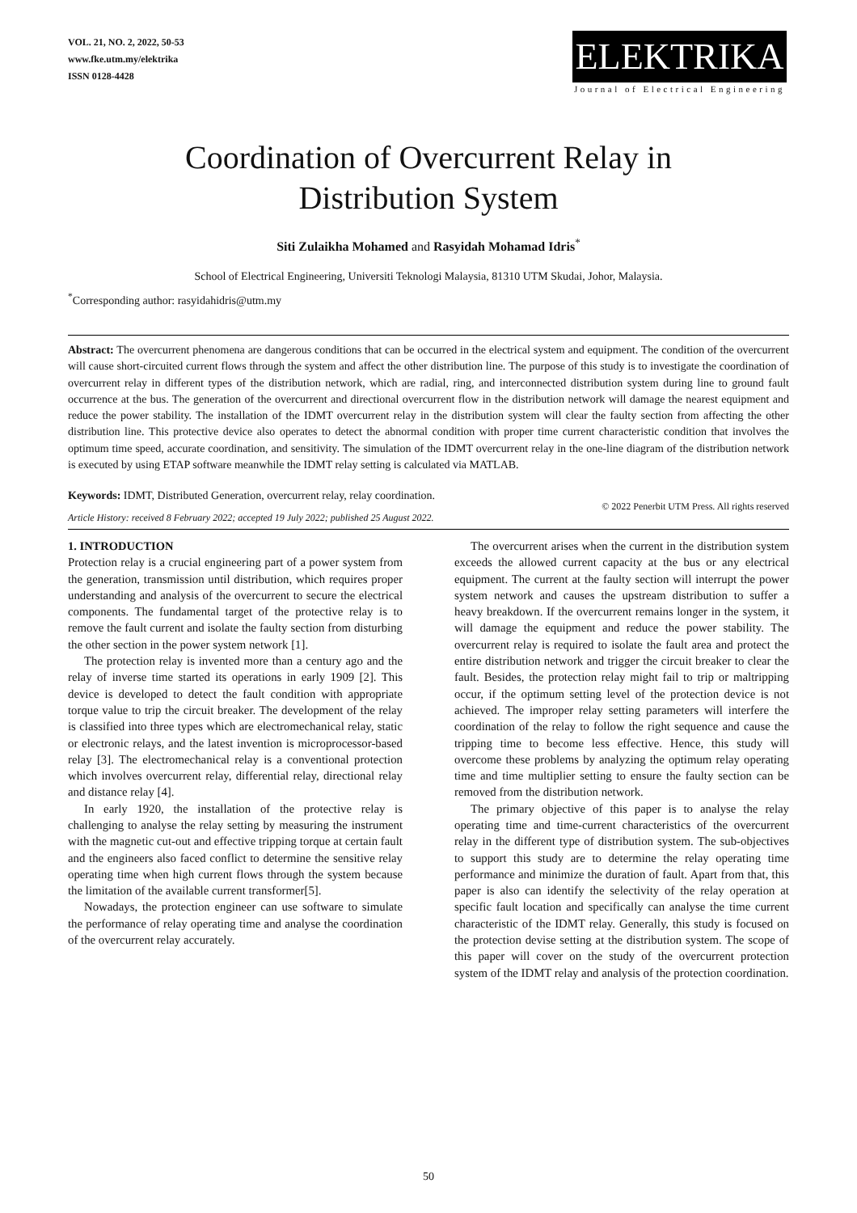VOL. 21, NO. 2, 2022, 50-53
www.fke.utm.my/elektrika
ISSN 0128-4428
ELEKTRIKA
Journal of Electrical Engineering
Coordination of Overcurrent Relay in
Distribution System
Siti Zulaikha Mohamed and Rasyidah Mohamad Idris<sup>*</sup>
School of Electrical Engineering, Universiti Teknologi Malaysia, 81310 UTM Skudai, Johor, Malaysia.
<sup>*</sup> Corresponding author: rasyidahidris@utm.my
Abstract: The overcurrent phenomena are dangerous conditions that can be occurred in the electrical system and equipment. The condition of the overcurrent will cause short-circuited current flows through the system and affect the other distribution line. The purpose of this study is to investigate the coordination of overcurrent relay in different types of the distribution network, which are radial, ring, and interconnected distribution system during line to ground fault occurrence at the bus. The generation of the overcurrent and directional overcurrent flow in the distribution network will damage the nearest equipment and reduce the power stability. The installation of the IDMT overcurrent relay in the distribution system will clear the faulty section from affecting the other distribution line. This protective device also operates to detect the abnormal condition with proper time current characteristic condition that involves the optimum time speed, accurate coordination, and sensitivity. The simulation of the IDMT overcurrent relay in the one-line diagram of the distribution network is executed by using ETAP software meanwhile the IDMT relay setting is calculated via MATLAB.
Keywords: IDMT, Distributed Generation, overcurrent relay, relay coordination.
Article History: received 8 February 2022; accepted 19 July 2022; published 25 August 2022. © 2022 Penerbit UTM Press. All rights reserved
1. INTRODUCTION
Protection relay is a crucial engineering part of a power system from the generation, transmission until distribution, which requires proper understanding and analysis of the overcurrent to secure the electrical components. The fundamental target of the protective relay is to remove the fault current and isolate the faulty section from disturbing the other section in the power system network [1].
The protection relay is invented more than a century ago and the relay of inverse time started its operations in early 1909 [2]. This device is developed to detect the fault condition with appropriate torque value to trip the circuit breaker. The development of the relay is classified into three types which are electromechanical relay, static or electronic relays, and the latest invention is microprocessor-based relay [3]. The electromechanical relay is a conventional protection which involves overcurrent relay, differential relay, directional relay and distance relay [4].
In early 1920, the installation of the protective relay is challenging to analyse the relay setting by measuring the instrument with the magnetic cut-out and effective tripping torque at certain fault and the engineers also faced conflict to determine the sensitive relay operating time when high current flows through the system because the limitation of the available current transformer[5].
Nowadays, the protection engineer can use software to simulate the performance of relay operating time and analyse the coordination of the overcurrent relay accurately.
The overcurrent arises when the current in the distribution system exceeds the allowed current capacity at the bus or any electrical equipment. The current at the faulty section will interrupt the power system network and causes the upstream distribution to suffer a heavy breakdown. If the overcurrent remains longer in the system, it will damage the equipment and reduce the power stability. The overcurrent relay is required to isolate the fault area and protect the entire distribution network and trigger the circuit breaker to clear the fault. Besides, the protection relay might fail to trip or maltripping occur, if the optimum setting level of the protection device is not achieved. The improper relay setting parameters will interfere the coordination of the relay to follow the right sequence and cause the tripping time to become less effective. Hence, this study will overcome these problems by analyzing the optimum relay operating time and time multiplier setting to ensure the faulty section can be removed from the distribution network.
The primary objective of this paper is to analyse the relay operating time and time-current characteristics of the overcurrent relay in the different type of distribution system. The sub-objectives to support this study are to determine the relay operating time performance and minimize the duration of fault. Apart from that, this paper is also can identify the selectivity of the relay operation at specific fault location and specifically can analyse the time current characteristic of the IDMT relay. Generally, this study is focused on the protection devise setting at the distribution system. The scope of this paper will cover on the study of the overcurrent protection system of the IDMT relay and analysis of the protection coordination.
50